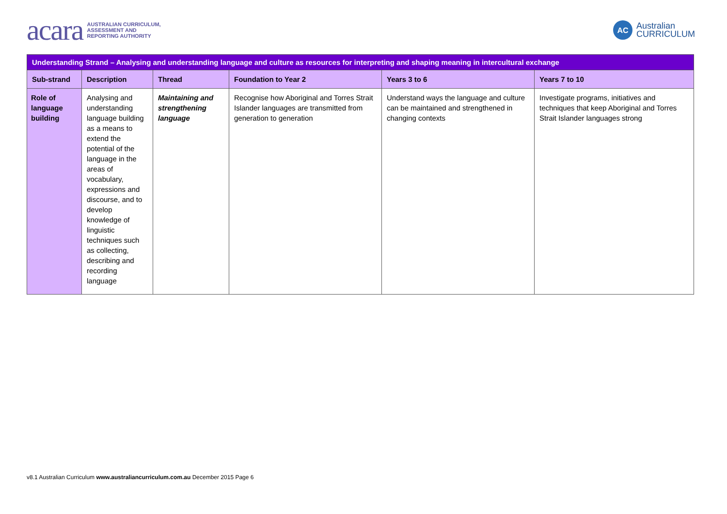acara AUSTRALIAN CURRICULUM,
ASSESSMENT AND
REPORTING AUTHORITY
AC Australian
CURRICULUM
| Understanding Strand – Analysing and understanding language and culture as resources for interpreting and shaping meaning in intercultural exchange | | | | | |
| --- | --- | --- | --- | --- | --- |
| Sub-strand | Description | Thread | Foundation to Year 2 | Years 3 to 6 | Years 7 to 10 |
| Role of language building | Analysing and understanding language building as a means to extend the potential of the language in the areas of vocabulary, expressions and discourse, and to develop knowledge of linguistic techniques such as collecting, describing and recording language | Maintaining and strengthening language | Recognise how Aboriginal and Torres Strait Islander languages are transmitted from generation to generation | Understand ways the language and culture can be maintained and strengthened in changing contexts | Investigate programs, initiatives and techniques that keep Aboriginal and Torres Strait Islander languages strong |
v8.1 Australian Curriculum www.australiancurriculum.com.au December 2015 Page 6